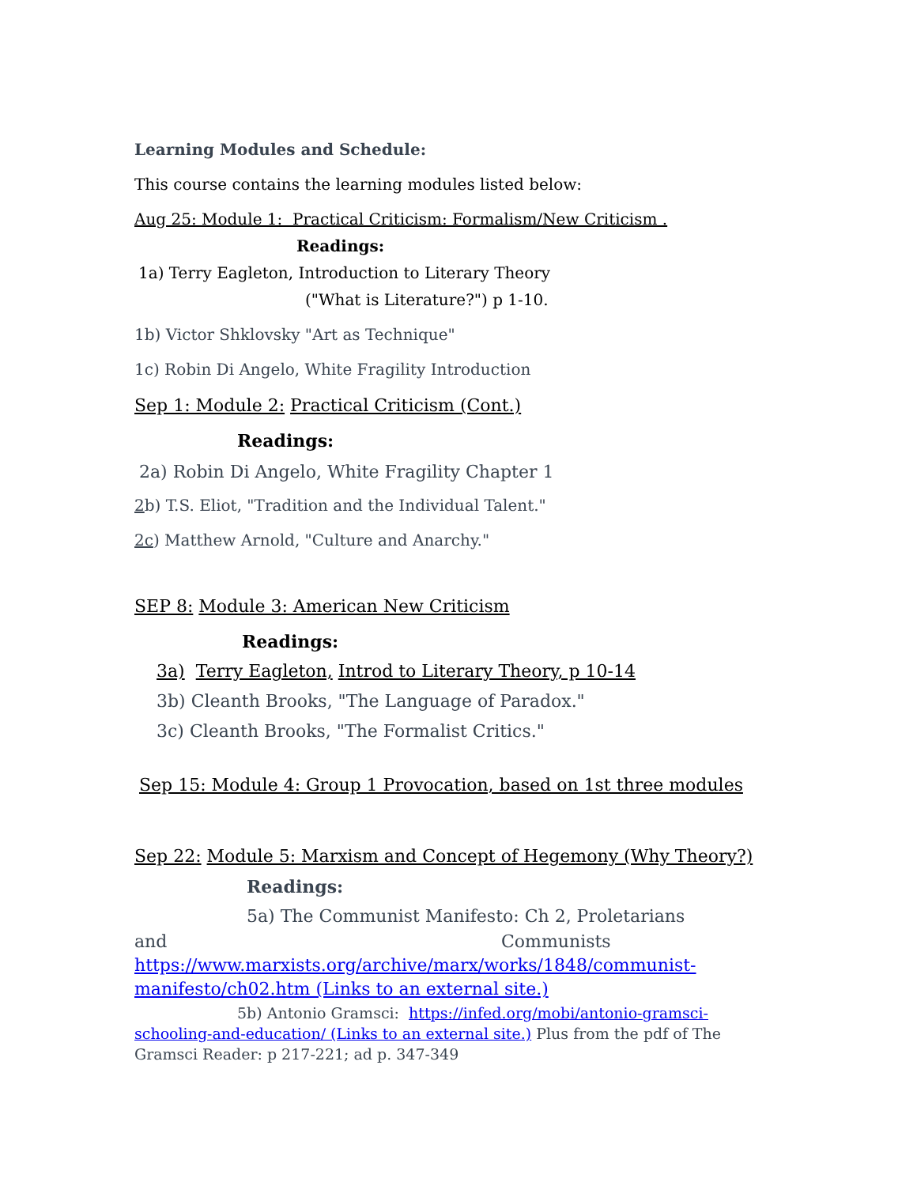Learning Modules and Schedule:
This course contains the learning modules listed below:
Aug 25: Module 1: Practical Criticism: Formalism/New Criticism .
Readings:
1a) Terry Eagleton, Introduction to Literary Theory
("What is Literature?") p 1-10.
1b) Victor Shklovsky "Art as Technique"
1c) Robin Di Angelo, White Fragility Introduction
Sep 1: Module 2: Practical Criticism (Cont.)
Readings:
2a) Robin Di Angelo, White Fragility Chapter 1
2b) T.S. Eliot, "Tradition and the Individual Talent."
2c) Matthew Arnold, "Culture and Anarchy."
SEP 8: Module 3: American New Criticism
Readings:
3a) Terry Eagleton, Introd to Literary Theory, p 10-14
3b) Cleanth Brooks, "The Language of Paradox."
3c) Cleanth Brooks, "The Formalist Critics."
Sep 15: Module 4: Group 1 Provocation, based on 1st three modules
Sep 22: Module 5: Marxism and Concept of Hegemony (Why Theory?)
Readings:
5a) The Communist Manifesto: Ch 2, Proletarians
and Communists https://www.marxists.org/archive/marx/works/1848/communist-manifesto/ch02.htm (Links to an external site.)
5b) Antonio Gramsci: https://infed.org/mobi/antonio-gramsci-schooling-and-education/ (Links to an external site.) Plus from the pdf of The Gramsci Reader: p 217-221; ad p. 347-349